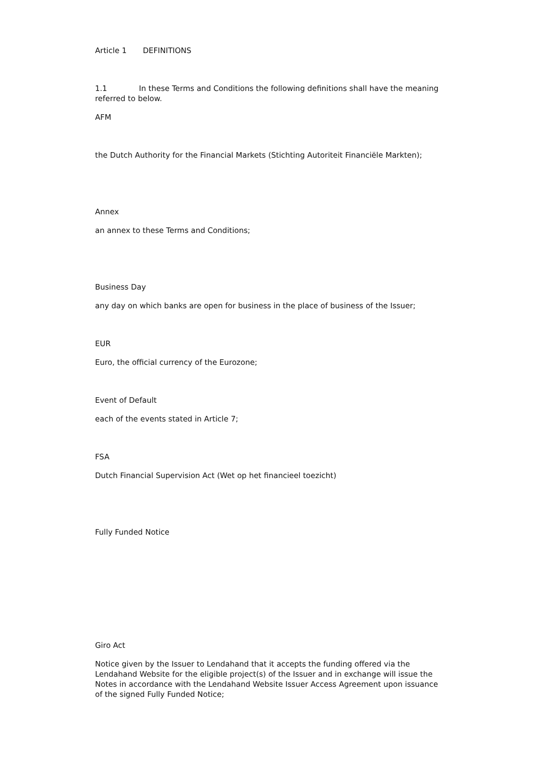Article 1 DEFINITIONS
1.1 In these Terms and Conditions the following definitions shall have the meaning referred to below.
AFM
the Dutch Authority for the Financial Markets (Stichting Autoriteit Financiële Markten);
Annex
an annex to these Terms and Conditions;
Business Day
any day on which banks are open for business in the place of business of the Issuer;
EUR
Euro, the official currency of the Eurozone;
Event of Default
each of the events stated in Article 7;
FSA
Dutch Financial Supervision Act (Wet op het financieel toezicht)
Fully Funded Notice
Giro Act
Notice given by the Issuer to Lendahand that it accepts the funding offered via the Lendahand Website for the eligible project(s) of the Issuer and in exchange will issue the Notes in accordance with the Lendahand Website Issuer Access Agreement upon issuance of the signed Fully Funded Notice;